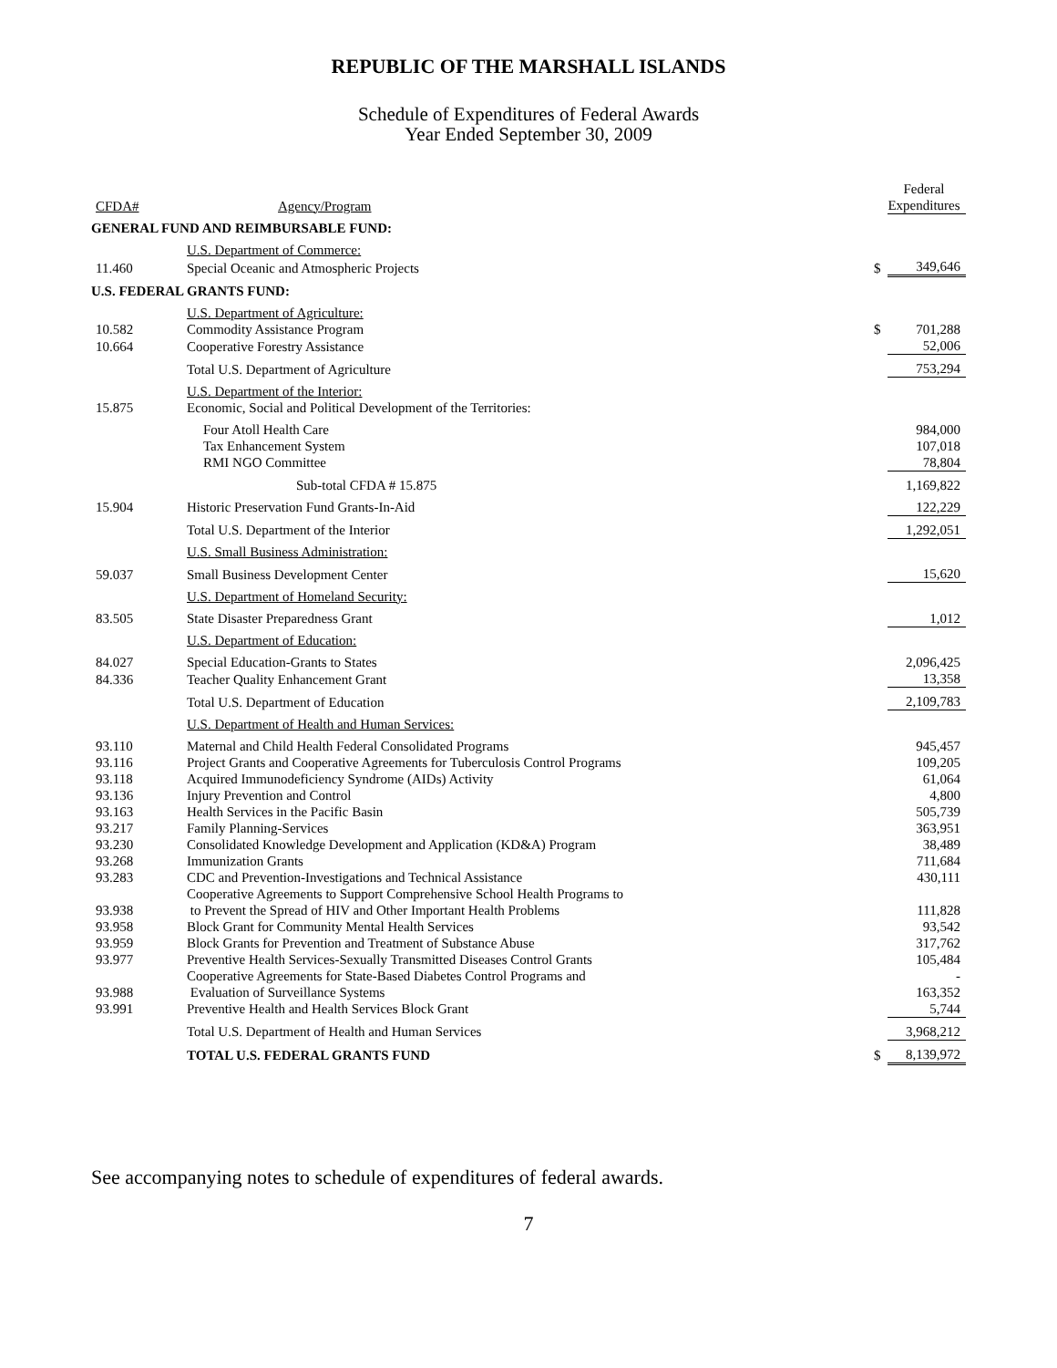REPUBLIC OF THE MARSHALL ISLANDS
Schedule of Expenditures of Federal Awards
Year Ended September 30, 2009
| CFDA# | Agency/Program | | Federal Expenditures |
| --- | --- | --- | --- |
| GENERAL FUND AND REIMBURSABLE FUND: | | | |
| | U.S. Department of Commerce: | | |
| 11.460 | Special Oceanic and Atmospheric Projects | $ | 349,646 |
| U.S. FEDERAL GRANTS FUND: | | | |
| | U.S. Department of Agriculture: | | |
| 10.582 | Commodity Assistance Program | $ | 701,288 |
| 10.664 | Cooperative Forestry Assistance | | 52,006 |
| | Total U.S. Department of Agriculture | | 753,294 |
| | U.S. Department of the Interior: | | |
| 15.875 | Economic, Social and Political Development of the Territories: | | |
| | Four Atoll Health Care | | 984,000 |
| | Tax Enhancement System | | 107,018 |
| | RMI NGO Committee | | 78,804 |
| | Sub-total CFDA # 15.875 | | 1,169,822 |
| 15.904 | Historic Preservation Fund Grants-In-Aid | | 122,229 |
| | Total U.S. Department of the Interior | | 1,292,051 |
| | U.S. Small Business Administration: | | |
| 59.037 | Small Business Development Center | | 15,620 |
| | U.S. Department of Homeland Security: | | |
| 83.505 | State Disaster Preparedness Grant | | 1,012 |
| | U.S. Department of Education: | | |
| 84.027 | Special Education-Grants to States | | 2,096,425 |
| 84.336 | Teacher Quality Enhancement Grant | | 13,358 |
| | Total U.S. Department of Education | | 2,109,783 |
| | U.S. Department of Health and Human Services: | | |
| 93.110 | Maternal and Child Health Federal Consolidated Programs | | 945,457 |
| 93.116 | Project Grants and Cooperative Agreements for Tuberculosis Control Programs | | 109,205 |
| 93.118 | Acquired Immunodeficiency Syndrome (AIDs) Activity | | 61,064 |
| 93.136 | Injury Prevention and Control | | 4,800 |
| 93.163 | Health Services in the Pacific Basin | | 505,739 |
| 93.217 | Family Planning-Services | | 363,951 |
| 93.230 | Consolidated Knowledge Development and Application (KD&A) Program | | 38,489 |
| 93.268 | Immunization Grants | | 711,684 |
| 93.283 | CDC and Prevention-Investigations and Technical Assistance | | 430,111 |
| 93.938 | Cooperative Agreements to Support Comprehensive School Health Programs to to Prevent the Spread of HIV and Other Important Health Problems | | 111,828 |
| 93.958 | Block Grant for Community Mental Health Services | | 93,542 |
| 93.959 | Block Grants for Prevention and Treatment of Substance Abuse | | 317,762 |
| 93.977 | Preventive Health Services-Sexually Transmitted Diseases Control Grants | | 105,484 |
| 93.988 | Cooperative Agreements for State-Based Diabetes Control Programs and Evaluation of Surveillance Systems | | - 163,352 |
| 93.991 | Preventive Health and Health Services Block Grant | | 5,744 |
| | Total U.S. Department of Health and Human Services | | 3,968,212 |
| | TOTAL U.S. FEDERAL GRANTS FUND | $ | 8,139,972 |
See accompanying notes to schedule of expenditures of federal awards.
7